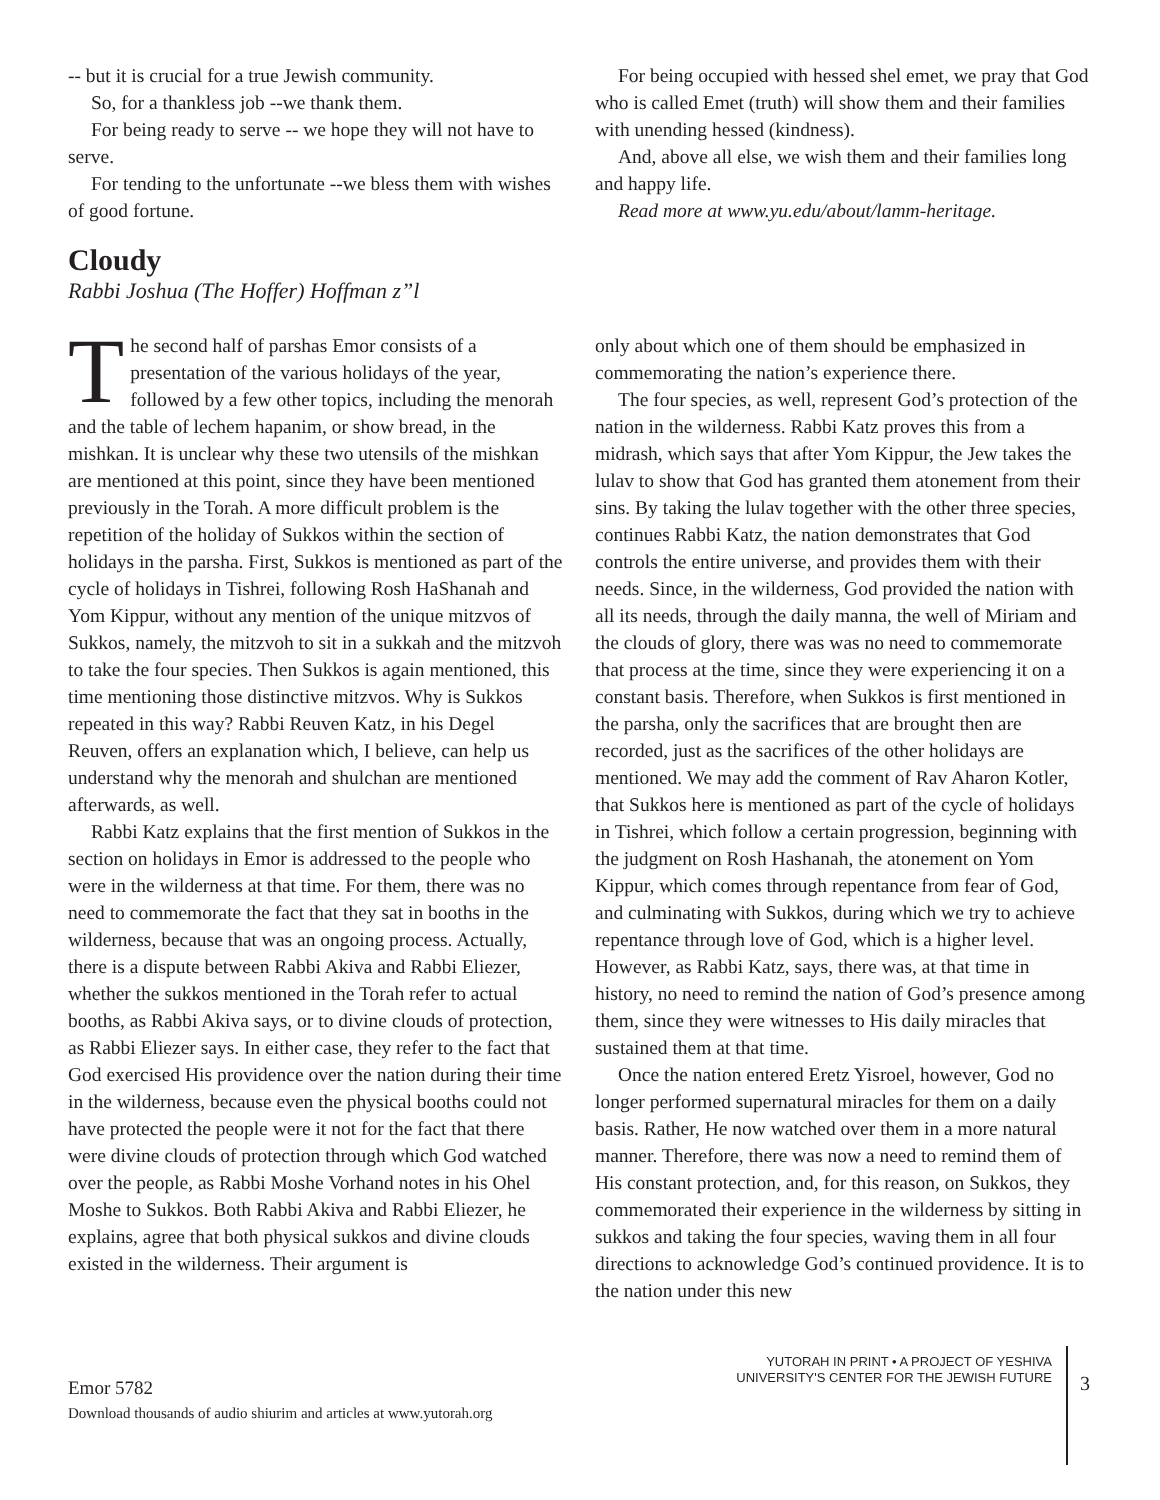-- but it is crucial for a true Jewish community.
So, for a thankless job --we thank them.
For being ready to serve -- we hope they will not have to serve.
For tending to the unfortunate --we bless them with wishes of good fortune.
Cloudy
Rabbi Joshua (The Hoffer) Hoffman z”l
For being occupied with hessed shel emet, we pray that God who is called Emet (truth) will show them and their families with unending hessed (kindness).
And, above all else, we wish them and their families long and happy life.
Read more at www.yu.edu/about/lamm-heritage.
The second half of parshas Emor consists of a presentation of the various holidays of the year, followed by a few other topics, including the menorah and the table of lechem hapanim, or show bread, in the mishkan. It is unclear why these two utensils of the mishkan are mentioned at this point, since they have been mentioned previously in the Torah. A more difficult problem is the repetition of the holiday of Sukkos within the section of holidays in the parsha. First, Sukkos is mentioned as part of the cycle of holidays in Tishrei, following Rosh HaShanah and Yom Kippur, without any mention of the unique mitzvos of Sukkos, namely, the mitzvoh to sit in a sukkah and the mitzvoh to take the four species. Then Sukkos is again mentioned, this time mentioning those distinctive mitzvos. Why is Sukkos repeated in this way? Rabbi Reuven Katz, in his Degel Reuven, offers an explanation which, I believe, can help us understand why the menorah and shulchan are mentioned afterwards, as well.
Rabbi Katz explains that the first mention of Sukkos in the section on holidays in Emor is addressed to the people who were in the wilderness at that time. For them, there was no need to commemorate the fact that they sat in booths in the wilderness, because that was an ongoing process. Actually, there is a dispute between Rabbi Akiva and Rabbi Eliezer, whether the sukkos mentioned in the Torah refer to actual booths, as Rabbi Akiva says, or to divine clouds of protection, as Rabbi Eliezer says. In either case, they refer to the fact that God exercised His providence over the nation during their time in the wilderness, because even the physical booths could not have protected the people were it not for the fact that there were divine clouds of protection through which God watched over the people, as Rabbi Moshe Vorhand notes in his Ohel Moshe to Sukkos. Both Rabbi Akiva and Rabbi Eliezer, he explains, agree that both physical sukkos and divine clouds existed in the wilderness. Their argument is
only about which one of them should be emphasized in commemorating the nation’s experience there.
The four species, as well, represent God’s protection of the nation in the wilderness. Rabbi Katz proves this from a midrash, which says that after Yom Kippur, the Jew takes the lulav to show that God has granted them atonement from their sins. By taking the lulav together with the other three species, continues Rabbi Katz, the nation demonstrates that God controls the entire universe, and provides them with their needs. Since, in the wilderness, God provided the nation with all its needs, through the daily manna, the well of Miriam and the clouds of glory, there was was no need to commemorate that process at the time, since they were experiencing it on a constant basis. Therefore, when Sukkos is first mentioned in the parsha, only the sacrifices that are brought then are recorded, just as the sacrifices of the other holidays are mentioned. We may add the comment of Rav Aharon Kotler, that Sukkos here is mentioned as part of the cycle of holidays in Tishrei, which follow a certain progression, beginning with the judgment on Rosh Hashanah, the atonement on Yom Kippur, which comes through repentance from fear of God, and culminating with Sukkos, during which we try to achieve repentance through love of God, which is a higher level. However, as Rabbi Katz, says, there was, at that time in history, no need to remind the nation of God’s presence among them, since they were witnesses to His daily miracles that sustained them at that time.
Once the nation entered Eretz Yisroel, however, God no longer performed supernatural miracles for them on a daily basis. Rather, He now watched over them in a more natural manner. Therefore, there was now a need to remind them of His constant protection, and, for this reason, on Sukkos, they commemorated their experience in the wilderness by sitting in sukkos and taking the four species, waving them in all four directions to acknowledge God’s continued providence. It is to the nation under this new
Emor 5782
Download thousands of audio shiurim and articles at www.yutorah.org
YUTORAH IN PRINT • A PROJECT OF YESHIVA
UNIVERSITY'S CENTER FOR THE JEWISH FUTURE
3